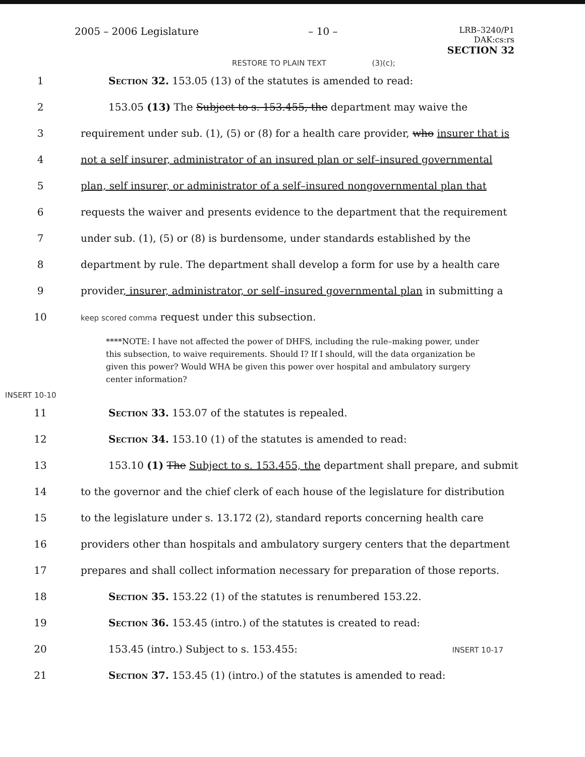2005 – 2006 Legislature – 10 – LRB–3240/P1
DAK:cs:rs
SECTION 32
RESTORE TO PLAIN TEXT (3)(c);
1 Section 32. 153.05 (13) of the statutes is amended to read:
2 153.05 (13) The Subject to s. 153.455, the department may waive the
3 requirement under sub. (1), (5) or (8) for a health care provider, who insurer that is
4 not a self insurer, administrator of an insured plan or self–insured governmental
5 plan, self insurer, or administrator of a self–insured nongovernmental plan that
6 requests the waiver and presents evidence to the department that the requirement
7 under sub. (1), (5) or (8) is burdensome, under standards established by the
8 department by rule. The department shall develop a form for use by a health care
9 provider, insurer, administrator, or self–insured governmental plan in submitting a
10 keep scored comma request under this subsection.
****NOTE: I have not affected the power of DHFS, including the rule–making power, under this subsection, to waive requirements. Should I? If I should, will the data organization be given this power? Would WHA be given this power over hospital and ambulatory surgery center information?
INSERT 10-10
11 Section 33. 153.07 of the statutes is repealed.
12 Section 34. 153.10 (1) of the statutes is amended to read:
13 153.10 (1) The Subject to s. 153.455, the department shall prepare, and submit
14 to the governor and the chief clerk of each house of the legislature for distribution
15 to the legislature under s. 13.172 (2), standard reports concerning health care
16 providers other than hospitals and ambulatory surgery centers that the department
17 prepares and shall collect information necessary for preparation of those reports.
18 Section 35. 153.22 (1) of the statutes is renumbered 153.22.
19 Section 36. 153.45 (intro.) of the statutes is created to read:
20 153.45 (intro.) Subject to s. 153.455: INSERT 10-17
21 Section 37. 153.45 (1) (intro.) of the statutes is amended to read: